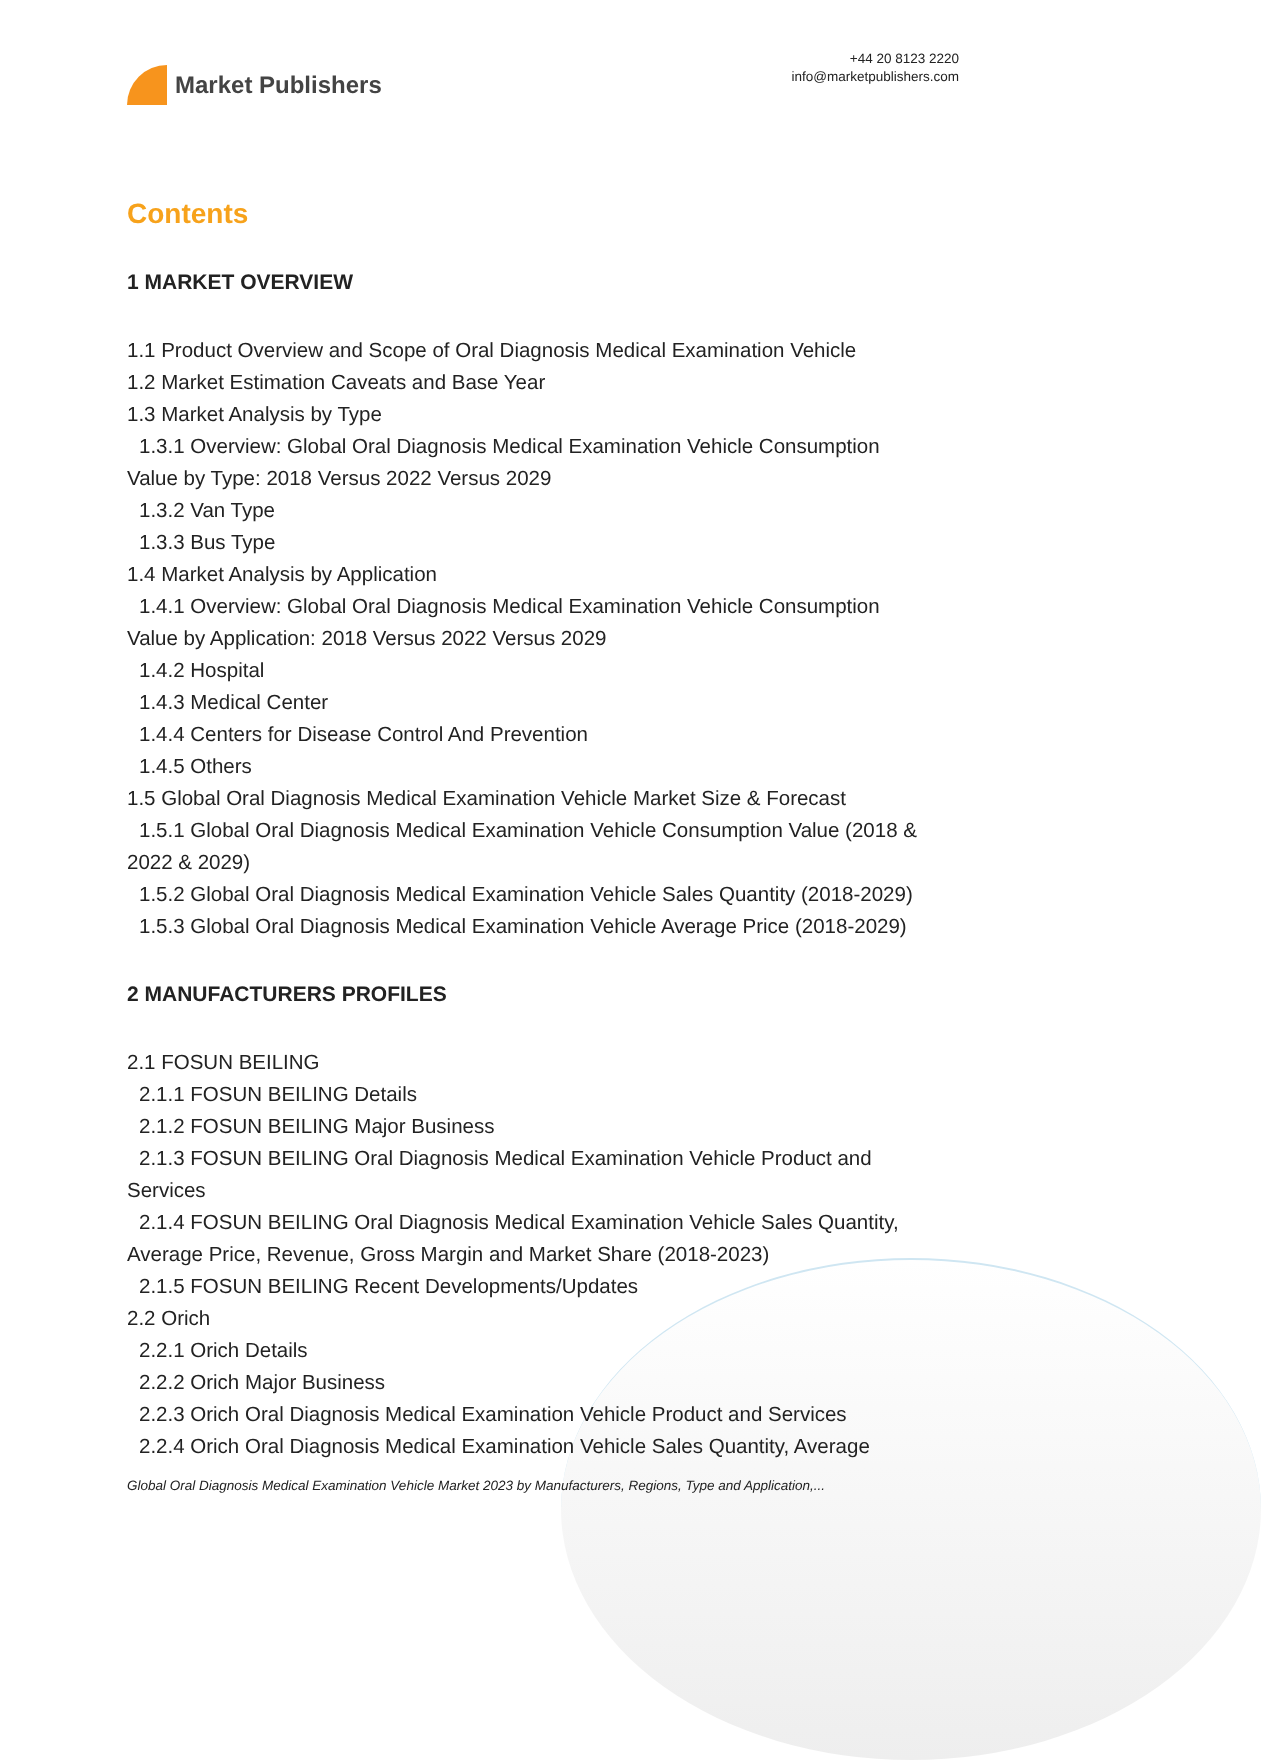Market Publishers
+44 20 8123 2220
info@marketpublishers.com
Contents
1 MARKET OVERVIEW
1.1 Product Overview and Scope of Oral Diagnosis Medical Examination Vehicle
1.2 Market Estimation Caveats and Base Year
1.3 Market Analysis by Type
1.3.1 Overview: Global Oral Diagnosis Medical Examination Vehicle Consumption
Value by Type: 2018 Versus 2022 Versus 2029
1.3.2 Van Type
1.3.3 Bus Type
1.4 Market Analysis by Application
1.4.1 Overview: Global Oral Diagnosis Medical Examination Vehicle Consumption
Value by Application: 2018 Versus 2022 Versus 2029
1.4.2 Hospital
1.4.3 Medical Center
1.4.4 Centers for Disease Control And Prevention
1.4.5 Others
1.5 Global Oral Diagnosis Medical Examination Vehicle Market Size & Forecast
1.5.1 Global Oral Diagnosis Medical Examination Vehicle Consumption Value (2018 &
2022 & 2029)
1.5.2 Global Oral Diagnosis Medical Examination Vehicle Sales Quantity (2018-2029)
1.5.3 Global Oral Diagnosis Medical Examination Vehicle Average Price (2018-2029)
2 MANUFACTURERS PROFILES
2.1 FOSUN BEILING
2.1.1 FOSUN BEILING Details
2.1.2 FOSUN BEILING Major Business
2.1.3 FOSUN BEILING Oral Diagnosis Medical Examination Vehicle Product and
Services
2.1.4 FOSUN BEILING Oral Diagnosis Medical Examination Vehicle Sales Quantity,
Average Price, Revenue, Gross Margin and Market Share (2018-2023)
2.1.5 FOSUN BEILING Recent Developments/Updates
2.2 Orich
2.2.1 Orich Details
2.2.2 Orich Major Business
2.2.3 Orich Oral Diagnosis Medical Examination Vehicle Product and Services
2.2.4 Orich Oral Diagnosis Medical Examination Vehicle Sales Quantity, Average
Global Oral Diagnosis Medical Examination Vehicle Market 2023 by Manufacturers, Regions, Type and Application,...